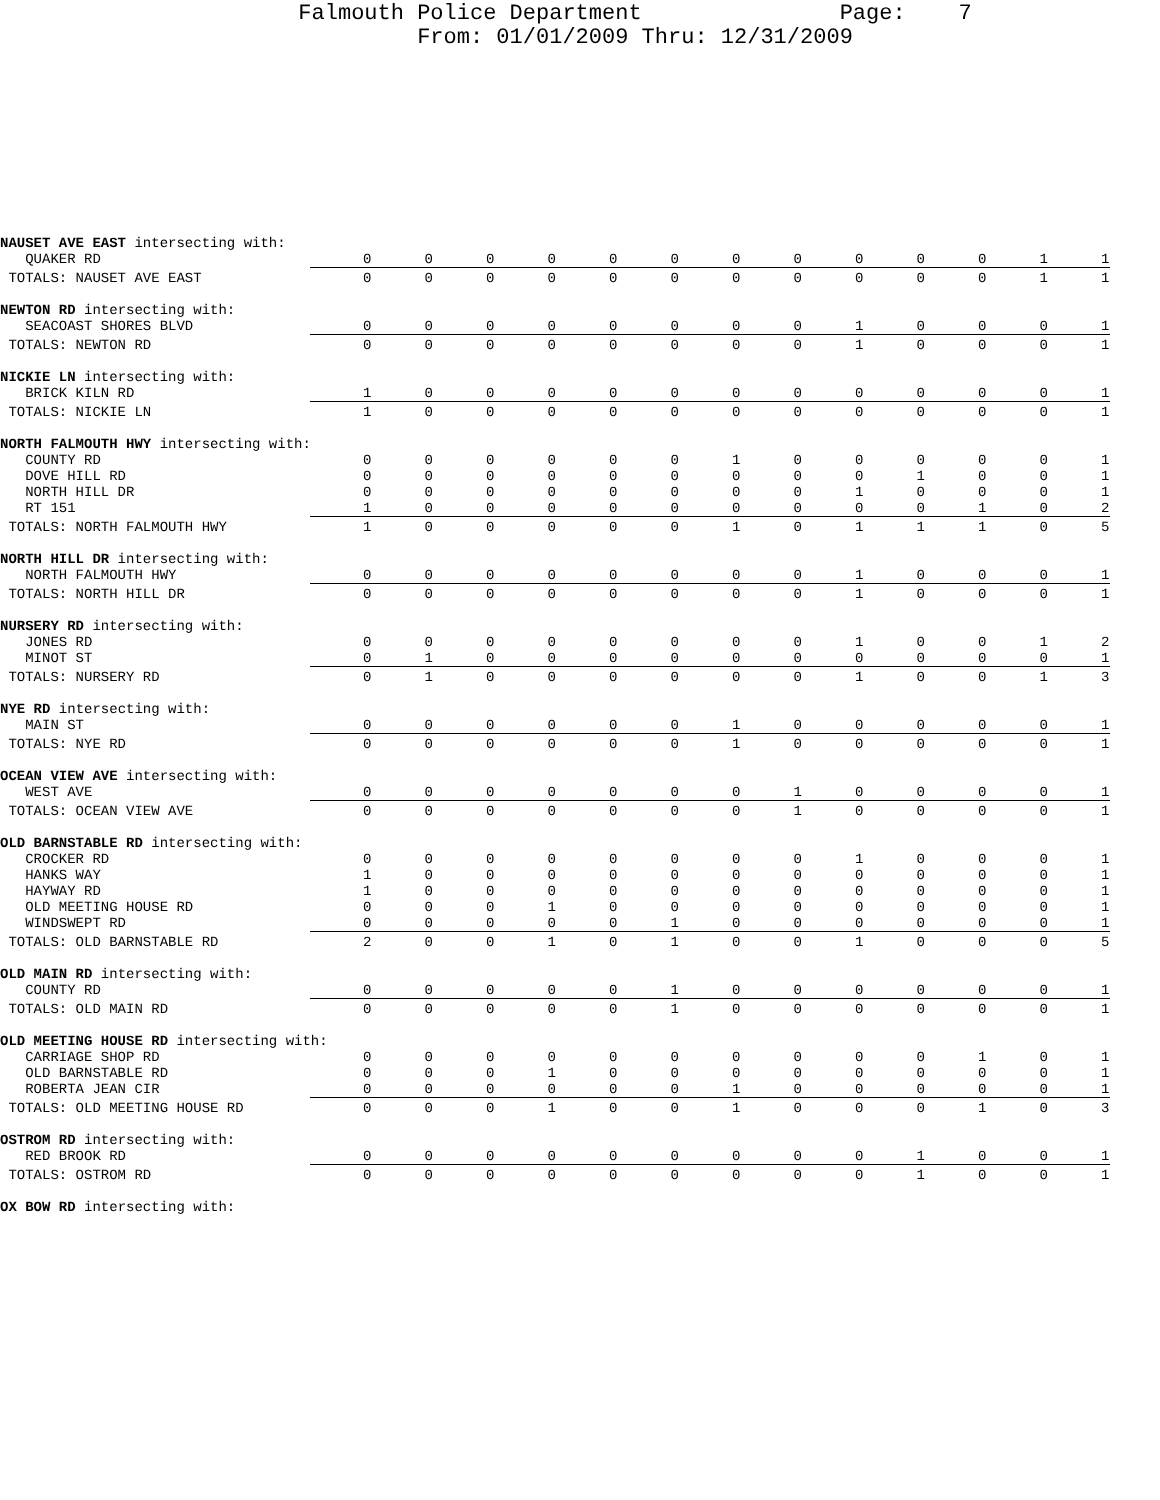Falmouth Police Department Page: 7
From: 01/01/2009 Thru: 12/31/2009
| NAUSET AVE EAST intersecting with: | | | | | | | | | | | | | |
| QUAKER RD | 0 | 0 | 0 | 0 | 0 | 0 | 0 | 0 | 0 | 0 | 0 | 1 | 1 |
| TOTALS: NAUSET AVE EAST | 0 | 0 | 0 | 0 | 0 | 0 | 0 | 0 | 0 | 0 | 0 | 1 | 1 |
| NEWTON RD intersecting with: | | | | | | | | | | | | | |
| SEACOAST SHORES BLVD | 0 | 0 | 0 | 0 | 0 | 0 | 0 | 0 | 1 | 0 | 0 | 0 | 1 |
| TOTALS: NEWTON RD | 0 | 0 | 0 | 0 | 0 | 0 | 0 | 0 | 1 | 0 | 0 | 0 | 1 |
| NICKIE LN intersecting with: | | | | | | | | | | | | | |
| BRICK KILN RD | 1 | 0 | 0 | 0 | 0 | 0 | 0 | 0 | 0 | 0 | 0 | 0 | 1 |
| TOTALS: NICKIE LN | 1 | 0 | 0 | 0 | 0 | 0 | 0 | 0 | 0 | 0 | 0 | 0 | 1 |
| NORTH FALMOUTH HWY intersecting with: | | | | | | | | | | | | | |
| COUNTY RD | 0 | 0 | 0 | 0 | 0 | 0 | 1 | 0 | 0 | 0 | 0 | 0 | 1 |
| DOVE HILL RD | 0 | 0 | 0 | 0 | 0 | 0 | 0 | 0 | 0 | 1 | 0 | 0 | 1 |
| NORTH HILL DR | 0 | 0 | 0 | 0 | 0 | 0 | 0 | 0 | 1 | 0 | 0 | 0 | 1 |
| RT 151 | 1 | 0 | 0 | 0 | 0 | 0 | 0 | 0 | 0 | 0 | 1 | 0 | 2 |
| TOTALS: NORTH FALMOUTH HWY | 1 | 0 | 0 | 0 | 0 | 0 | 1 | 0 | 1 | 1 | 1 | 0 | 5 |
| NORTH HILL DR intersecting with: | | | | | | | | | | | | | |
| NORTH FALMOUTH HWY | 0 | 0 | 0 | 0 | 0 | 0 | 0 | 0 | 1 | 0 | 0 | 0 | 1 |
| TOTALS: NORTH HILL DR | 0 | 0 | 0 | 0 | 0 | 0 | 0 | 0 | 1 | 0 | 0 | 0 | 1 |
| NURSERY RD intersecting with: | | | | | | | | | | | | | |
| JONES RD | 0 | 0 | 0 | 0 | 0 | 0 | 0 | 0 | 1 | 0 | 0 | 1 | 2 |
| MINOT ST | 0 | 1 | 0 | 0 | 0 | 0 | 0 | 0 | 0 | 0 | 0 | 0 | 1 |
| TOTALS: NURSERY RD | 0 | 1 | 0 | 0 | 0 | 0 | 0 | 0 | 1 | 0 | 0 | 1 | 3 |
| NYE RD intersecting with: | | | | | | | | | | | | | |
| MAIN ST | 0 | 0 | 0 | 0 | 0 | 0 | 1 | 0 | 0 | 0 | 0 | 0 | 1 |
| TOTALS: NYE RD | 0 | 0 | 0 | 0 | 0 | 0 | 1 | 0 | 0 | 0 | 0 | 0 | 1 |
| OCEAN VIEW AVE intersecting with: | | | | | | | | | | | | | |
| WEST AVE | 0 | 0 | 0 | 0 | 0 | 0 | 0 | 1 | 0 | 0 | 0 | 0 | 1 |
| TOTALS: OCEAN VIEW AVE | 0 | 0 | 0 | 0 | 0 | 0 | 0 | 1 | 0 | 0 | 0 | 0 | 1 |
| OLD BARNSTABLE RD intersecting with: | | | | | | | | | | | | | |
| CROCKER RD | 0 | 0 | 0 | 0 | 0 | 0 | 0 | 0 | 1 | 0 | 0 | 0 | 1 |
| HANKS WAY | 1 | 0 | 0 | 0 | 0 | 0 | 0 | 0 | 0 | 0 | 0 | 0 | 1 |
| HAYWAY RD | 1 | 0 | 0 | 0 | 0 | 0 | 0 | 0 | 0 | 0 | 0 | 0 | 1 |
| OLD MEETING HOUSE RD | 0 | 0 | 0 | 1 | 0 | 0 | 0 | 0 | 0 | 0 | 0 | 0 | 1 |
| WINDSWEPT RD | 0 | 0 | 0 | 0 | 0 | 1 | 0 | 0 | 0 | 0 | 0 | 0 | 1 |
| TOTALS: OLD BARNSTABLE RD | 2 | 0 | 0 | 1 | 0 | 1 | 0 | 0 | 1 | 0 | 0 | 0 | 5 |
| OLD MAIN RD intersecting with: | | | | | | | | | | | | | |
| COUNTY RD | 0 | 0 | 0 | 0 | 0 | 1 | 0 | 0 | 0 | 0 | 0 | 0 | 1 |
| TOTALS: OLD MAIN RD | 0 | 0 | 0 | 0 | 0 | 1 | 0 | 0 | 0 | 0 | 0 | 0 | 1 |
| OLD MEETING HOUSE RD intersecting with: | | | | | | | | | | | | | |
| CARRIAGE SHOP RD | 0 | 0 | 0 | 0 | 0 | 0 | 0 | 0 | 0 | 0 | 1 | 0 | 1 |
| OLD BARNSTABLE RD | 0 | 0 | 0 | 1 | 0 | 0 | 0 | 0 | 0 | 0 | 0 | 0 | 1 |
| ROBERTA JEAN CIR | 0 | 0 | 0 | 0 | 0 | 0 | 1 | 0 | 0 | 0 | 0 | 0 | 1 |
| TOTALS: OLD MEETING HOUSE RD | 0 | 0 | 0 | 1 | 0 | 0 | 1 | 0 | 0 | 0 | 1 | 0 | 3 |
| OSTROM RD intersecting with: | | | | | | | | | | | | | |
| RED BROOK RD | 0 | 0 | 0 | 0 | 0 | 0 | 0 | 0 | 0 | 1 | 0 | 0 | 1 |
| TOTALS: OSTROM RD | 0 | 0 | 0 | 0 | 0 | 0 | 0 | 0 | 0 | 1 | 0 | 0 | 1 |
| OX BOW RD intersecting with: | | | | | | | | | | | | | |